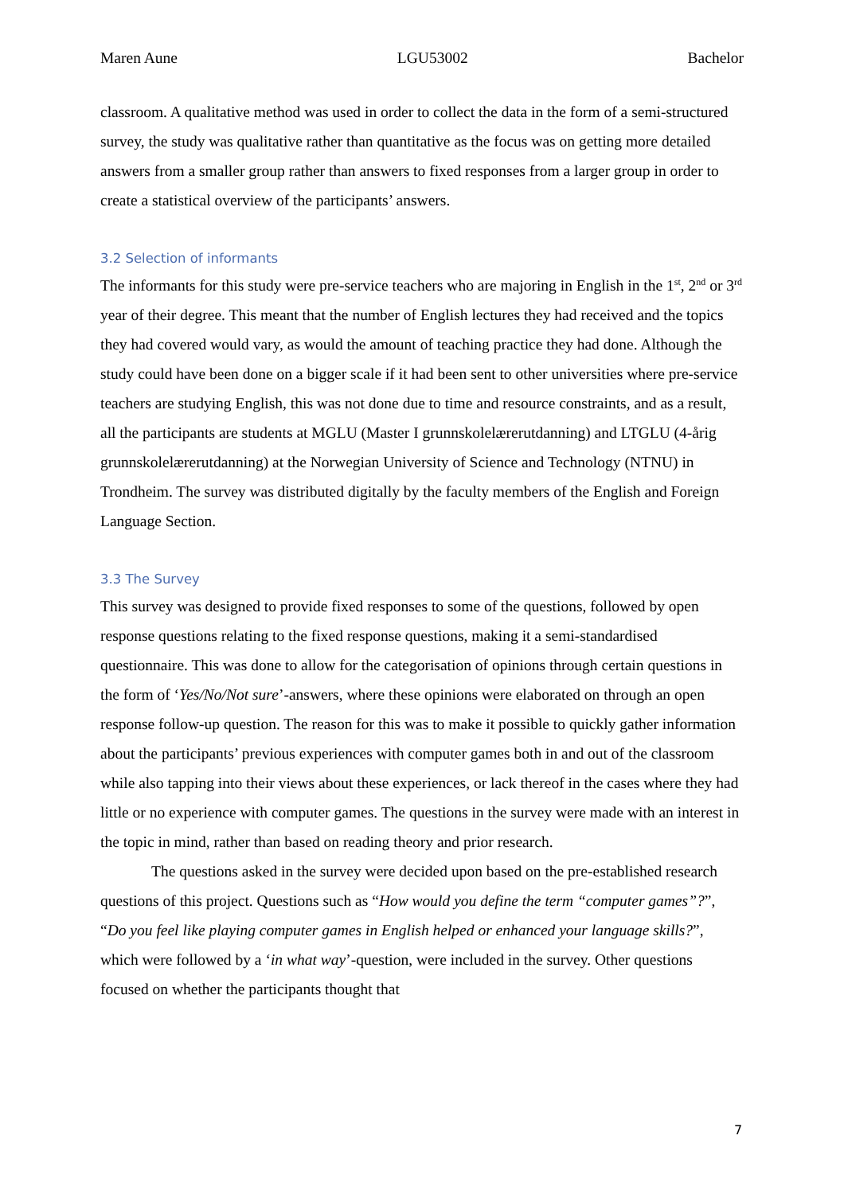Maren Aune LGU53002 Bachelor
classroom. A qualitative method was used in order to collect the data in the form of a semi-structured survey, the study was qualitative rather than quantitative as the focus was on getting more detailed answers from a smaller group rather than answers to fixed responses from a larger group in order to create a statistical overview of the participants’ answers.
3.2 Selection of informants
The informants for this study were pre-service teachers who are majoring in English in the 1<sup>st</sup>, 2<sup>nd</sup> or 3<sup>rd</sup> year of their degree. This meant that the number of English lectures they had received and the topics they had covered would vary, as would the amount of teaching practice they had done. Although the study could have been done on a bigger scale if it had been sent to other universities where pre-service teachers are studying English, this was not done due to time and resource constraints, and as a result, all the participants are students at MGLU (Master I grunnskolelærerutdanning) and LTGLU (4-årig grunnskolelærerutdanning) at the Norwegian University of Science and Technology (NTNU) in Trondheim. The survey was distributed digitally by the faculty members of the English and Foreign Language Section.
3.3 The Survey
This survey was designed to provide fixed responses to some of the questions, followed by open response questions relating to the fixed response questions, making it a semi-standardised questionnaire. This was done to allow for the categorisation of opinions through certain questions in the form of ‘Yes/No/Not sure’-answers, where these opinions were elaborated on through an open response follow-up question. The reason for this was to make it possible to quickly gather information about the participants’ previous experiences with computer games both in and out of the classroom while also tapping into their views about these experiences, or lack thereof in the cases where they had little or no experience with computer games. The questions in the survey were made with an interest in the topic in mind, rather than based on reading theory and prior research.
The questions asked in the survey were decided upon based on the pre-established research questions of this project. Questions such as “How would you define the term “computer games”?”, “Do you feel like playing computer games in English helped or enhanced your language skills?”, which were followed by a ‘in what way’-question, were included in the survey. Other questions focused on whether the participants thought that
7